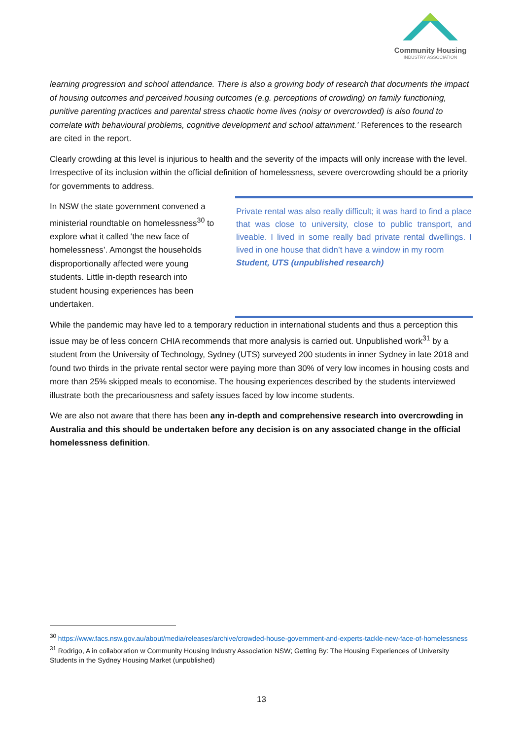Community Housing
INDUSTRY ASSOCIATION
learning progression and school attendance. There is also a growing body of research that documents the impact of housing outcomes and perceived housing outcomes (e.g. perceptions of crowding) on family functioning, punitive parenting practices and parental stress chaotic home lives (noisy or overcrowded) is also found to correlate with behavioural problems, cognitive development and school attainment.’ References to the research are cited in the report.
Clearly crowding at this level is injurious to health and the severity of the impacts will only increase with the level. Irrespective of its inclusion within the official definition of homelessness, severe overcrowding should be a priority for governments to address.
In NSW the state government convened a ministerial roundtable on homelessness<sup>30</sup> to explore what it called ‘the new face of homelessness’. Amongst the households disproportionally affected were young students. Little in-depth research into student housing experiences has been undertaken.
Private rental was also really difficult; it was hard to find a place that was close to university, close to public transport, and liveable. I lived in some really bad private rental dwellings. I lived in one house that didn’t have a window in my room
Student, UTS (unpublished research)
While the pandemic may have led to a temporary reduction in international students and thus a perception this issue may be of less concern CHIA recommends that more analysis is carried out. Unpublished work<sup>31</sup> by a student from the University of Technology, Sydney (UTS) surveyed 200 students in inner Sydney in late 2018 and found two thirds in the private rental sector were paying more than 30% of very low incomes in housing costs and more than 25% skipped meals to economise. The housing experiences described by the students interviewed illustrate both the precariousness and safety issues faced by low income students.
We are also not aware that there has been any in-depth and comprehensive research into overcrowding in Australia and this should be undertaken before any decision is on any associated change in the official homelessness definition.
<sup>30</sup> https://www.facs.nsw.gov.au/about/media/releases/archive/crowded-house-government-and-experts-tackle-new-face-of-homelessness
<sup>31</sup> Rodrigo, A in collaboration w Community Housing Industry Association NSW; Getting By: The Housing Experiences of University Students in the Sydney Housing Market (unpublished)
13